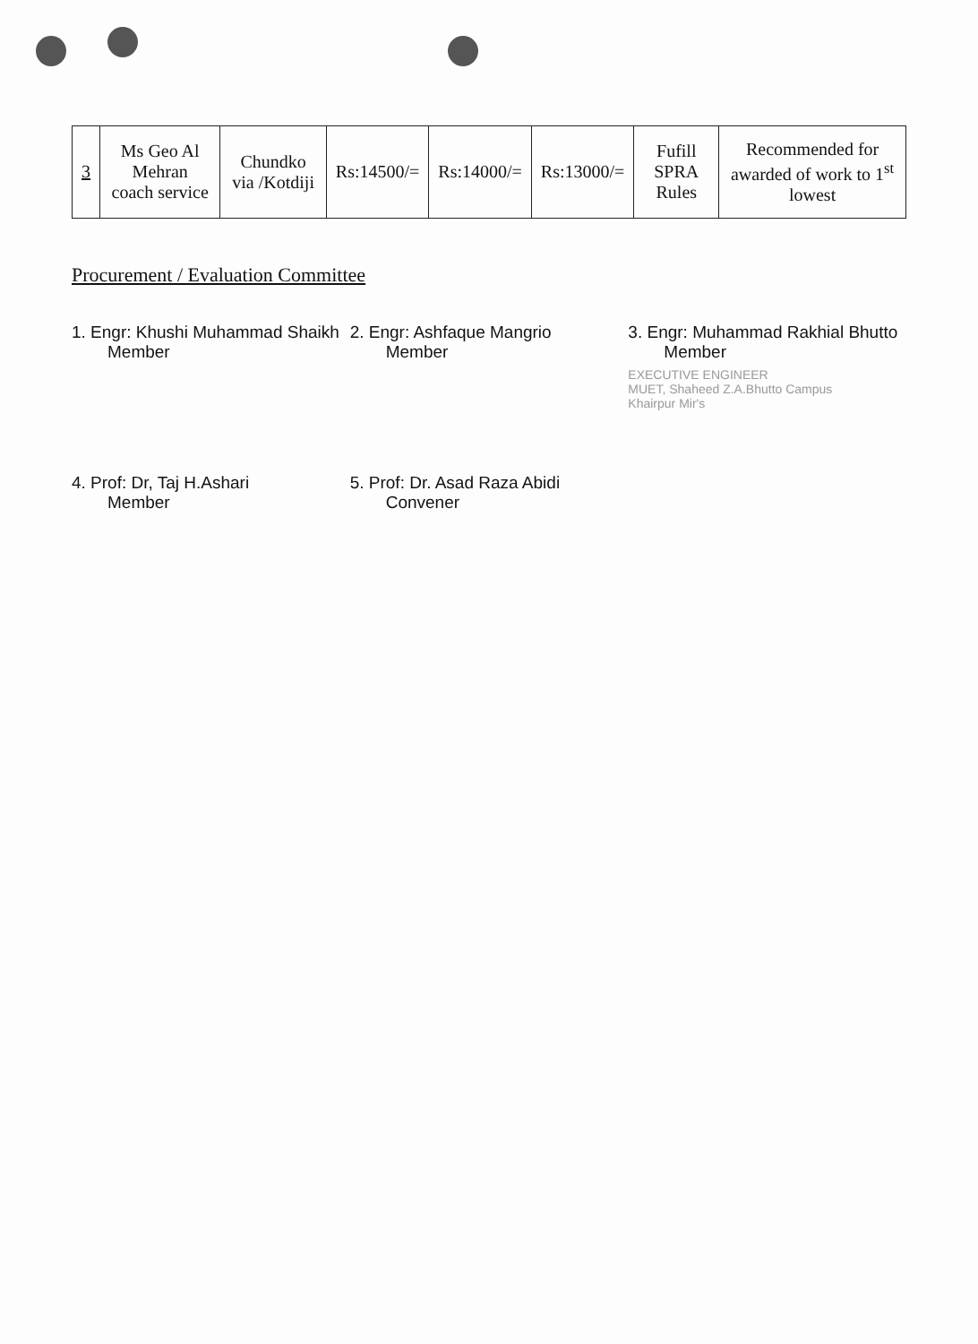| 3 | Ms Geo Al Mehran coach service | Chundko via /Kotdiji | Rs:14500/= | Rs:14000/= | Rs:13000/= | Fufill SPRA Rules | Recommended for awarded of work to 1<sup>st</sup> lowest |
Procurement / Evaluation Committee
1. Engr: Khushi Muhammad Shaikh
Member
2. Engr: Ashfaque Mangrio
Member
3. Engr: Muhammad Rakhial Bhutto
Member
EXECUTIVE ENGINEER
MUET, Shaheed Z.A.Bhutto Campus
Khairpur Mir's
4. Prof: Dr, Taj H.Ashari
Member
5. Prof: Dr. Asad Raza Abidi
Convener